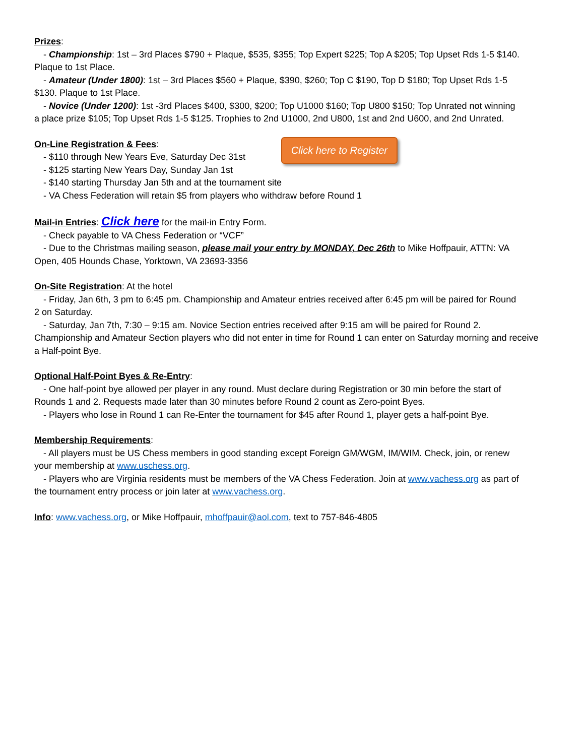Prizes:
- Championship: 1st – 3rd Places $790 + Plaque, $535, $355; Top Expert $225; Top A $205; Top Upset Rds 1-5 $140.
Plaque to 1st Place.
- Amateur (Under 1800): 1st – 3rd Places $560 + Plaque, $390, $260; Top C $190, Top D $180; Top Upset Rds 1-5
$130. Plaque to 1st Place.
- Novice (Under 1200): 1st -3rd Places $400, $300, $200; Top U1000 $160; Top U800 $150; Top Unrated not winning
a place prize $105; Top Upset Rds 1-5 $125. Trophies to 2nd U1000, 2nd U800, 1st and 2nd U600, and 2nd Unrated.
Click here to Register
On-Line Registration & Fees:
- $110 through New Years Eve, Saturday Dec 31st
- $125 starting New Years Day, Sunday Jan 1st
- $140 starting Thursday Jan 5th and at the tournament site
- VA Chess Federation will retain $5 from players who withdraw before Round 1
Mail-in Entries: Click here for the mail-in Entry Form.
- Check payable to VA Chess Federation or “VCF”
- Due to the Christmas mailing season, please mail your entry by MONDAY, Dec 26th to Mike Hoffpauir, ATTN: VA
Open, 405 Hounds Chase, Yorktown, VA 23693-3356
On-Site Registration: At the hotel
- Friday, Jan 6th, 3 pm to 6:45 pm. Championship and Amateur entries received after 6:45 pm will be paired for Round
2 on Saturday.
- Saturday, Jan 7th, 7:30 – 9:15 am. Novice Section entries received after 9:15 am will be paired for Round 2.
Championship and Amateur Section players who did not enter in time for Round 1 can enter on Saturday morning and receive a Half-point Bye.
Optional Half-Point Byes & Re-Entry:
- One half-point bye allowed per player in any round. Must declare during Registration or 30 min before the start of
Rounds 1 and 2. Requests made later than 30 minutes before Round 2 count as Zero-point Byes.
- Players who lose in Round 1 can Re-Enter the tournament for $45 after Round 1, player gets a half-point Bye.
Membership Requirements:
- All players must be US Chess members in good standing except Foreign GM/WGM, IM/WIM. Check, join, or renew
your membership at www.uschess.org.
- Players who are Virginia residents must be members of the VA Chess Federation. Join at www.vachess.org as part of
the tournament entry process or join later at www.vachess.org.
Info: www.vachess.org, or Mike Hoffpauir, mhoffpauir@aol.com, text to 757-846-4805